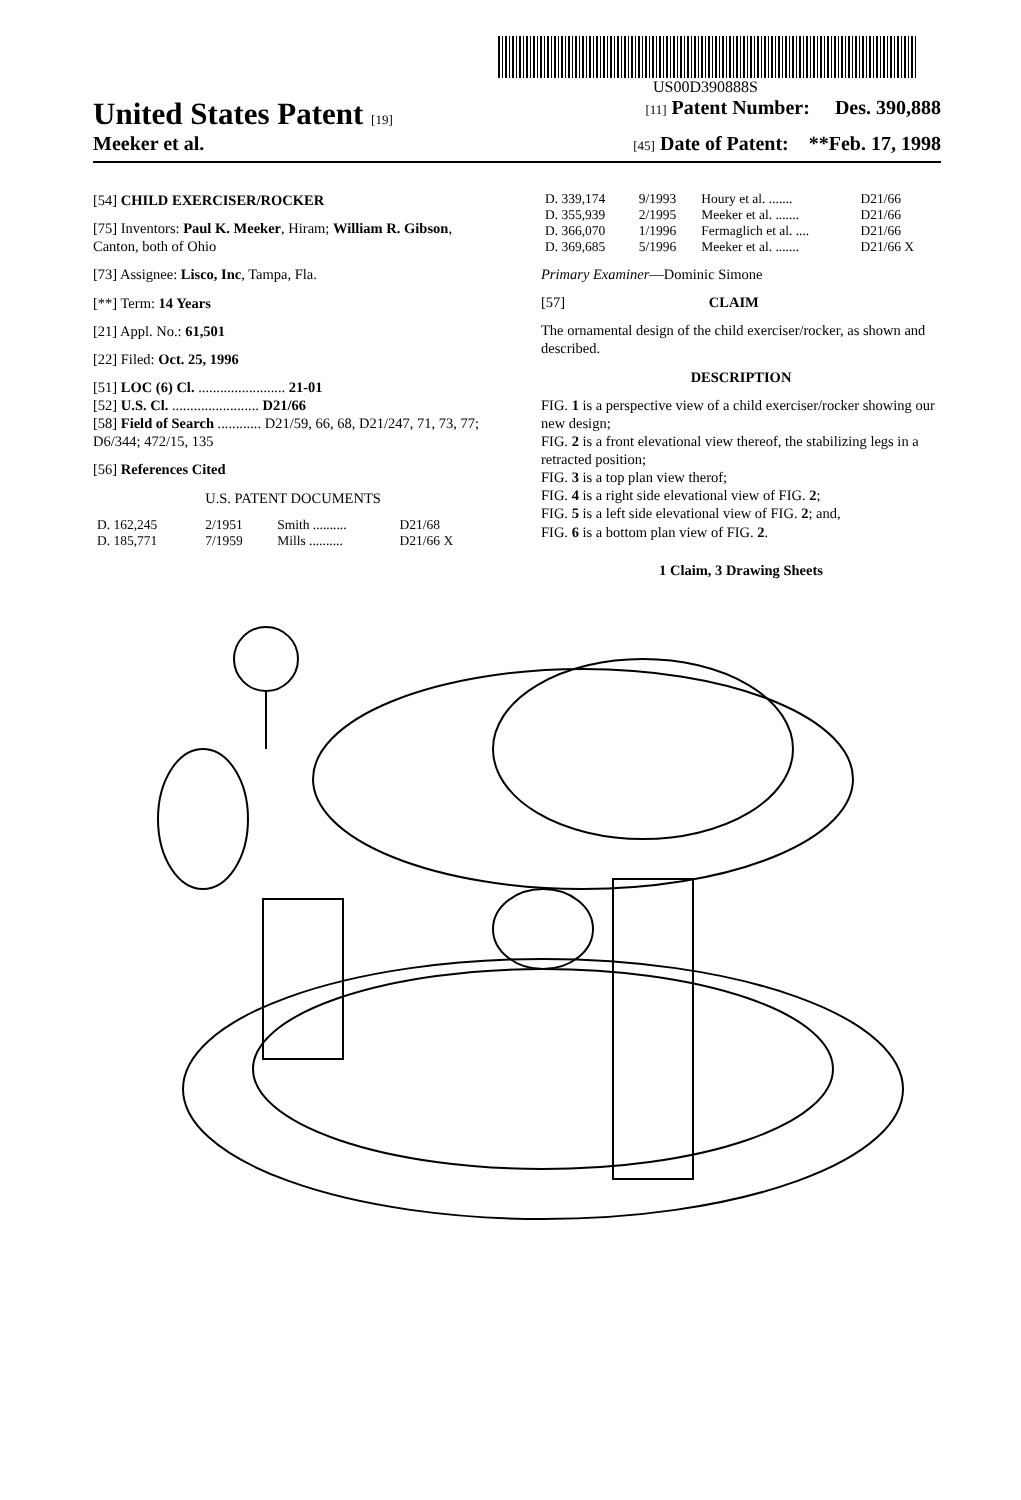US00D390888S
United States Patent [19] [11] Patent Number: Des. 390,888
Meeker et al.
[45] Date of Patent: **Feb. 17, 1998
[54] CHILD EXERCISER/ROCKER
[75] Inventors: Paul K. Meeker, Hiram; William R. Gibson, Canton, both of Ohio
[73] Assignee: Lisco, Inc, Tampa, Fla.
[**] Term: 14 Years
[21] Appl. No.: 61,501
[22] Filed: Oct. 25, 1996
[51] LOC (6) Cl. ........................ 21-01
[52] U.S. Cl. ........................ D21/66
[58] Field of Search ............ D21/59, 66, 68, D21/247, 71, 73, 77; D6/344; 472/15, 135
[56] References Cited
U.S. PATENT DOCUMENTS
| D. 162,245 | 2/1951 | Smith .......... | D21/68 |
| D. 185,771 | 7/1959 | Mills .......... | D21/66 X |
| D. 339,174 | 9/1993 | Houry et al. ....... | D21/66 |
| D. 355,939 | 2/1995 | Meeker et al. ....... | D21/66 |
| D. 366,070 | 1/1996 | Fermaglich et al. .... | D21/66 |
| D. 369,685 | 5/1996 | Meeker et al. ....... | D21/66 X |
Primary Examiner—Dominic Simone
[57] CLAIM
The ornamental design of the child exerciser/rocker, as shown and described.
DESCRIPTION
FIG. 1 is a perspective view of a child exerciser/rocker showing our new design;
FIG. 2 is a front elevational view thereof, the stabilizing legs in a retracted position;
FIG. 3 is a top plan view therof;
FIG. 4 is a right side elevational view of FIG. 2;
FIG. 5 is a left side elevational view of FIG. 2; and,
FIG. 6 is a bottom plan view of FIG. 2.
1 Claim, 3 Drawing Sheets